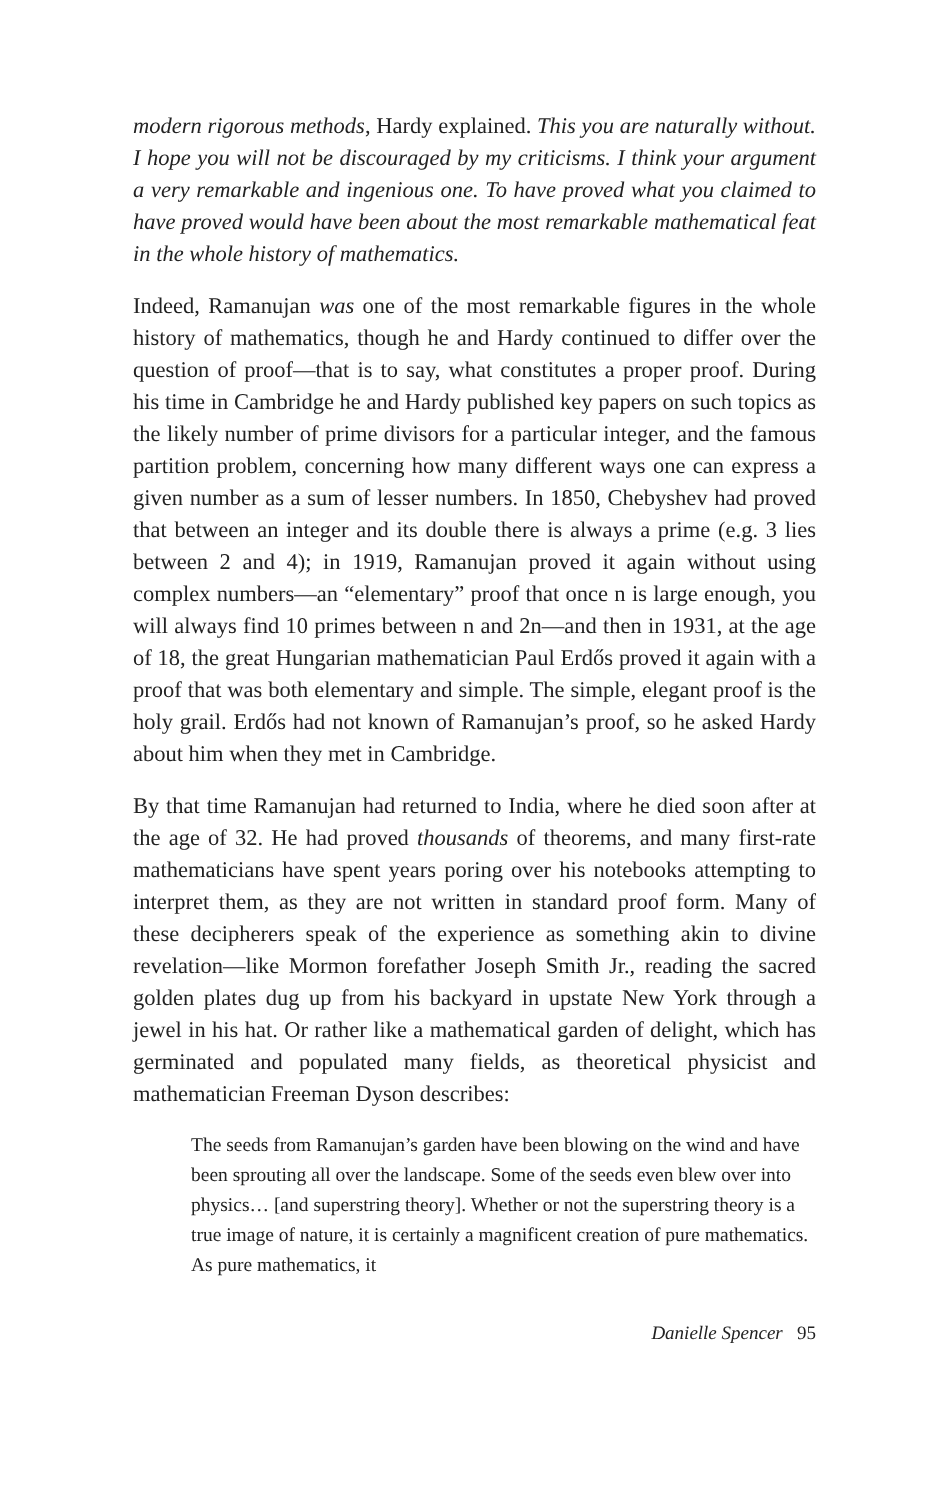modern rigorous methods, Hardy explained. This you are naturally without. I hope you will not be discouraged by my criticisms. I think your argument a very remarkable and ingenious one. To have proved what you claimed to have proved would have been about the most remarkable mathematical feat in the whole history of mathematics.
Indeed, Ramanujan was one of the most remarkable figures in the whole history of mathematics, though he and Hardy continued to differ over the question of proof—that is to say, what constitutes a proper proof. During his time in Cambridge he and Hardy published key papers on such topics as the likely number of prime divisors for a particular integer, and the famous partition problem, concerning how many different ways one can express a given number as a sum of lesser numbers. In 1850, Chebyshev had proved that between an integer and its double there is always a prime (e.g. 3 lies between 2 and 4); in 1919, Ramanujan proved it again without using complex numbers—an “elementary” proof that once n is large enough, you will always find 10 primes between n and 2n—and then in 1931, at the age of 18, the great Hungarian mathematician Paul Erdős proved it again with a proof that was both elementary and simple. The simple, elegant proof is the holy grail. Erdős had not known of Ramanujan’s proof, so he asked Hardy about him when they met in Cambridge.
By that time Ramanujan had returned to India, where he died soon after at the age of 32. He had proved thousands of theorems, and many first-rate mathematicians have spent years poring over his notebooks attempting to interpret them, as they are not written in standard proof form. Many of these decipherers speak of the experience as something akin to divine revelation—like Mormon forefather Joseph Smith Jr., reading the sacred golden plates dug up from his backyard in upstate New York through a jewel in his hat. Or rather like a mathematical garden of delight, which has germinated and populated many fields, as theoretical physicist and mathematician Freeman Dyson describes:
The seeds from Ramanujan’s garden have been blowing on the wind and have been sprouting all over the landscape. Some of the seeds even blew over into physics… [and superstring theory]. Whether or not the superstring theory is a true image of nature, it is certainly a magnificent creation of pure mathematics. As pure mathematics, it
Danielle Spencer 95